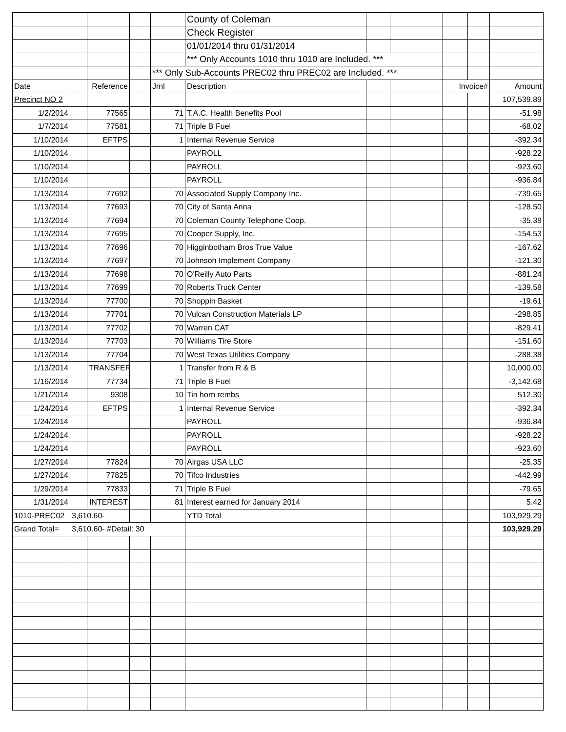| | | | | | County of Coleman | | | | | |
| | | | | | Check Register | | | | | |
| | | | | | 01/01/2014 thru 01/31/2014 | | | | | |
| | | | | | *** Only Accounts 1010 thru 1010 are Included. *** | | | | | |
| | | | | *** Only Sub-Accounts PREC02 thru PREC02 are Included. *** | | | | | | |
| Date | | Reference | | Jrnl | Description | | | Invoice# | | Amount |
| Precinct NO 2 | | | | | | | | | | 107,539.89 |
| 1/2/2014 | | 77565 | | 71 | T.A.C. Health Benefits Pool | | | | | -51.98 |
| 1/7/2014 | | 77581 | | 71 | Triple B Fuel | | | | | -68.02 |
| 1/10/2014 | | EFTPS | | 1 | Internal Revenue Service | | | | | -392.34 |
| 1/10/2014 | | | | | PAYROLL | | | | | -928.22 |
| 1/10/2014 | | | | | PAYROLL | | | | | -923.60 |
| 1/10/2014 | | | | | PAYROLL | | | | | -936.84 |
| 1/13/2014 | | 77692 | | 70 | Associated Supply Company Inc. | | | | | -739.65 |
| 1/13/2014 | | 77693 | | 70 | City of Santa Anna | | | | | -128.50 |
| 1/13/2014 | | 77694 | | 70 | Coleman County Telephone Coop. | | | | | -35.38 |
| 1/13/2014 | | 77695 | | 70 | Cooper Supply, Inc. | | | | | -154.53 |
| 1/13/2014 | | 77696 | | 70 | Higginbotham Bros True Value | | | | | -167.62 |
| 1/13/2014 | | 77697 | | 70 | Johnson Implement Company | | | | | -121.30 |
| 1/13/2014 | | 77698 | | 70 | O'Reilly Auto Parts | | | | | -881.24 |
| 1/13/2014 | | 77699 | | 70 | Roberts Truck Center | | | | | -139.58 |
| 1/13/2014 | | 77700 | | 70 | Shoppin Basket | | | | | -19.61 |
| 1/13/2014 | | 77701 | | 70 | Vulcan Construction Materials LP | | | | | -298.85 |
| 1/13/2014 | | 77702 | | 70 | Warren CAT | | | | | -829.41 |
| 1/13/2014 | | 77703 | | 70 | Williams Tire Store | | | | | -151.60 |
| 1/13/2014 | | 77704 | | 70 | West Texas Utilities Company | | | | | -288.38 |
| 1/13/2014 | | TRANSFER | | 1 | Transfer from R & B | | | | | 10,000.00 |
| 1/16/2014 | | 77734 | | 71 | Triple B Fuel | | | | | -3,142.68 |
| 1/21/2014 | | 9308 | | 10 | Tin horn rembs | | | | | 512.30 |
| 1/24/2014 | | EFTPS | | 1 | Internal Revenue Service | | | | | -392.34 |
| 1/24/2014 | | | | | PAYROLL | | | | | -936.84 |
| 1/24/2014 | | | | | PAYROLL | | | | | -928.22 |
| 1/24/2014 | | | | | PAYROLL | | | | | -923.60 |
| 1/27/2014 | | 77824 | | 70 | Airgas USA LLC | | | | | -25.35 |
| 1/27/2014 | | 77825 | | 70 | Tifco Industries | | | | | -442.99 |
| 1/29/2014 | | 77833 | | 71 | Triple B Fuel | | | | | -79.65 |
| 1/31/2014 | | INTEREST | | 81 | Interest earned for January 2014 | | | | | 5.42 |
| 1010-PREC02 | 3,610.60- | | | | YTD Total | | | | | 103,929.29 |
| Grand Total= | 3,610.60- #Detail: 30 | | | | | | | | | 103,929.29 |